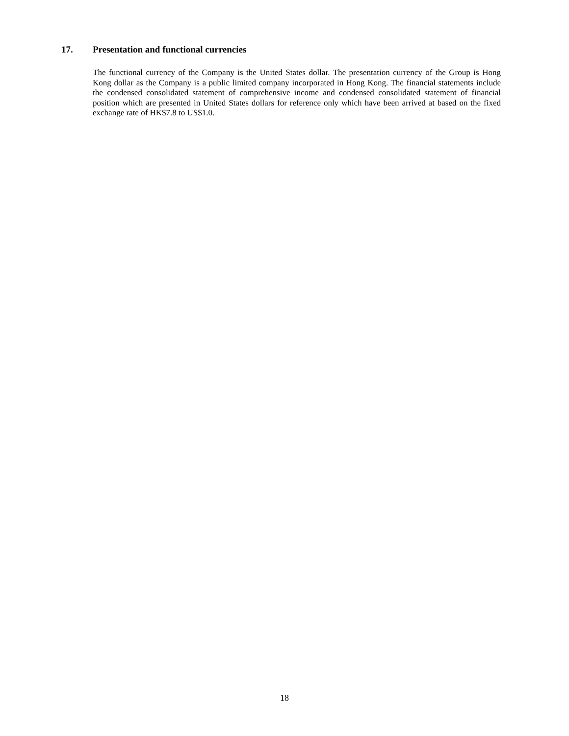17. Presentation and functional currencies
The functional currency of the Company is the United States dollar. The presentation currency of the Group is Hong Kong dollar as the Company is a public limited company incorporated in Hong Kong. The financial statements include the condensed consolidated statement of comprehensive income and condensed consolidated statement of financial position which are presented in United States dollars for reference only which have been arrived at based on the fixed exchange rate of HK$7.8 to US$1.0.
18